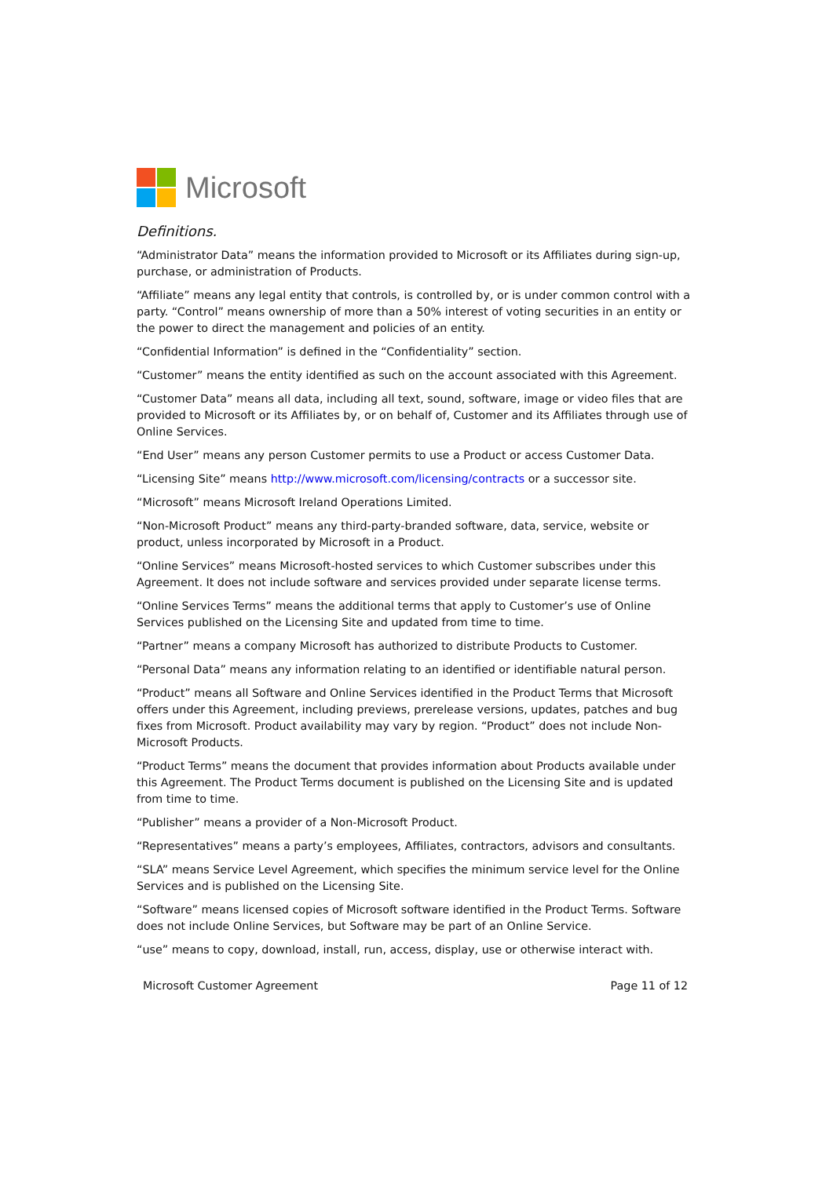Microsoft
Definitions.
“Administrator Data” means the information provided to Microsoft or its Affiliates during sign-up, purchase, or administration of Products.
“Affiliate” means any legal entity that controls, is controlled by, or is under common control with a party. “Control” means ownership of more than a 50% interest of voting securities in an entity or the power to direct the management and policies of an entity.
“Confidential Information” is defined in the “Confidentiality” section.
“Customer” means the entity identified as such on the account associated with this Agreement.
“Customer Data” means all data, including all text, sound, software, image or video files that are provided to Microsoft or its Affiliates by, or on behalf of, Customer and its Affiliates through use of Online Services.
“End User” means any person Customer permits to use a Product or access Customer Data.
“Licensing Site” means http://www.microsoft.com/licensing/contracts or a successor site.
“Microsoft” means Microsoft Ireland Operations Limited.
“Non-Microsoft Product” means any third-party-branded software, data, service, website or product, unless incorporated by Microsoft in a Product.
“Online Services” means Microsoft-hosted services to which Customer subscribes under this Agreement. It does not include software and services provided under separate license terms.
“Online Services Terms” means the additional terms that apply to Customer’s use of Online Services published on the Licensing Site and updated from time to time.
“Partner” means a company Microsoft has authorized to distribute Products to Customer.
“Personal Data” means any information relating to an identified or identifiable natural person.
“Product” means all Software and Online Services identified in the Product Terms that Microsoft offers under this Agreement, including previews, prerelease versions, updates, patches and bug fixes from Microsoft. Product availability may vary by region. “Product” does not include Non-Microsoft Products.
“Product Terms” means the document that provides information about Products available under this Agreement. The Product Terms document is published on the Licensing Site and is updated from time to time.
“Publisher” means a provider of a Non-Microsoft Product.
“Representatives” means a party’s employees, Affiliates, contractors, advisors and consultants.
“SLA” means Service Level Agreement, which specifies the minimum service level for the Online Services and is published on the Licensing Site.
“Software” means licensed copies of Microsoft software identified in the Product Terms. Software does not include Online Services, but Software may be part of an Online Service.
“use” means to copy, download, install, run, access, display, use or otherwise interact with.
Microsoft Customer Agreement Page 11 of 12